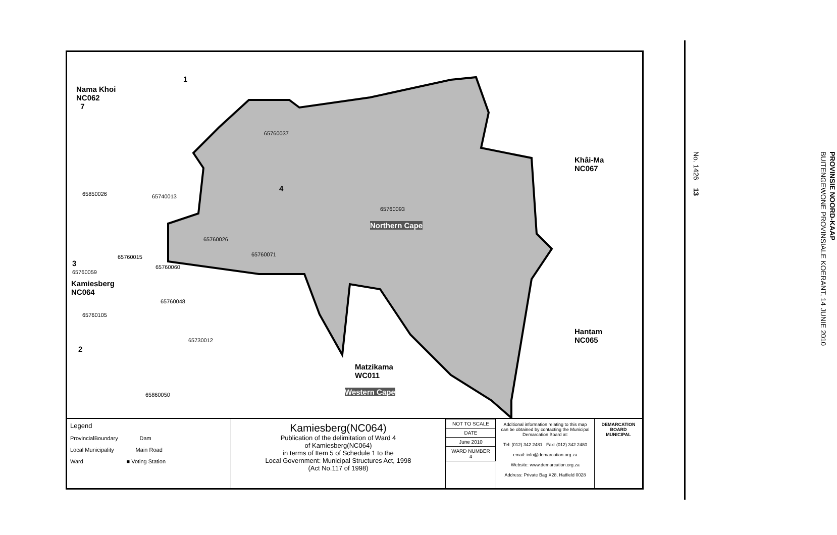1
Nama Khoi
NC062
7
65760037
4
65850026 65740013
65760093
Northern Cape
Khâi-Ma
NC067
65760026
65760015 65760071
3
65760059
65760060
Kamiesberg
NC064
65760048
65760105
Hantam
NC065
65730012
2
Matzikama
WC011
Western Cape
65860050
Legend
ProvincialBoundary Dam
Local Municipality Main Road
Ward ■ Voting Station
Kamiesberg(NC064)
Publication of the delimitation of Ward 4
of Kamiesberg(NC064)
in terms of Item 5 of Schedule 1 to the
Local Government: Municipal Structures Act, 1998
(Act No.117 of 1998)
| NOT TO SCALE |
| DATE |
| June 2010 |
| WARD NUMBER 4 |
Additional information relating to this map can be obtained by contacting the Municipal Demarcation Board at:
Tel: (012) 342 2481 Fax: (012) 342 2480
email: info@demarcation.org.za
Website: www.demarcation.org.za
Address: Private Bag X28, Hatfield 0028
DEMARCATION BOARD MUNICIPAL
PROVINSIE NOORD-KAAP
BUITENGEWONE PROVINSIALE KOERANT, 14 JUNIE 2010
No. 1426 13